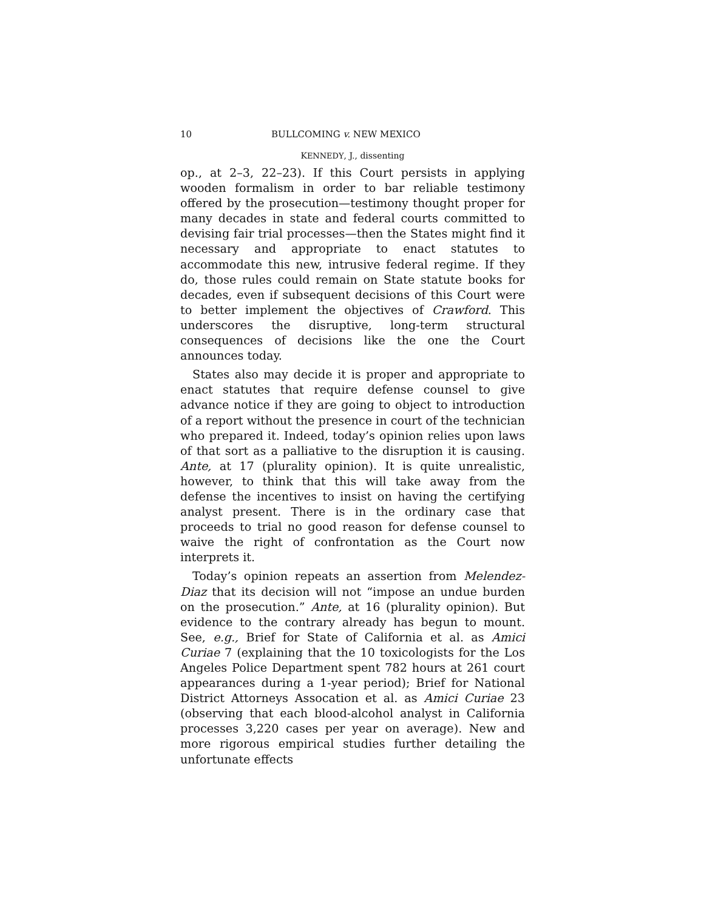10 BULLCOMING v. NEW MEXICO
KENNEDY, J., dissenting
op., at 2–3, 22–23). If this Court persists in applying wooden formalism in order to bar reliable testimony offered by the prosecution—testimony thought proper for many decades in state and federal courts committed to devising fair trial processes—then the States might find it necessary and appropriate to enact statutes to accommodate this new, intrusive federal regime. If they do, those rules could remain on State statute books for decades, even if subsequent decisions of this Court were to better implement the objectives of Crawford. This underscores the disruptive, long-term structural consequences of decisions like the one the Court announces today.
States also may decide it is proper and appropriate to enact statutes that require defense counsel to give advance notice if they are going to object to introduction of a report without the presence in court of the technician who prepared it. Indeed, today’s opinion relies upon laws of that sort as a palliative to the disruption it is causing. Ante, at 17 (plurality opinion). It is quite unrealistic, however, to think that this will take away from the defense the incentives to insist on having the certifying analyst present. There is in the ordinary case that proceeds to trial no good reason for defense counsel to waive the right of confrontation as the Court now interprets it.
Today’s opinion repeats an assertion from Melendez-Diaz that its decision will not “impose an undue burden on the prosecution.” Ante, at 16 (plurality opinion). But evidence to the contrary already has begun to mount. See, e.g., Brief for State of California et al. as Amici Curiae 7 (explaining that the 10 toxicologists for the Los Angeles Police Department spent 782 hours at 261 court appearances during a 1-year period); Brief for National District Attorneys Assocation et al. as Amici Curiae 23 (observing that each blood-alcohol analyst in California processes 3,220 cases per year on average). New and more rigorous empirical studies further detailing the unfortunate effects